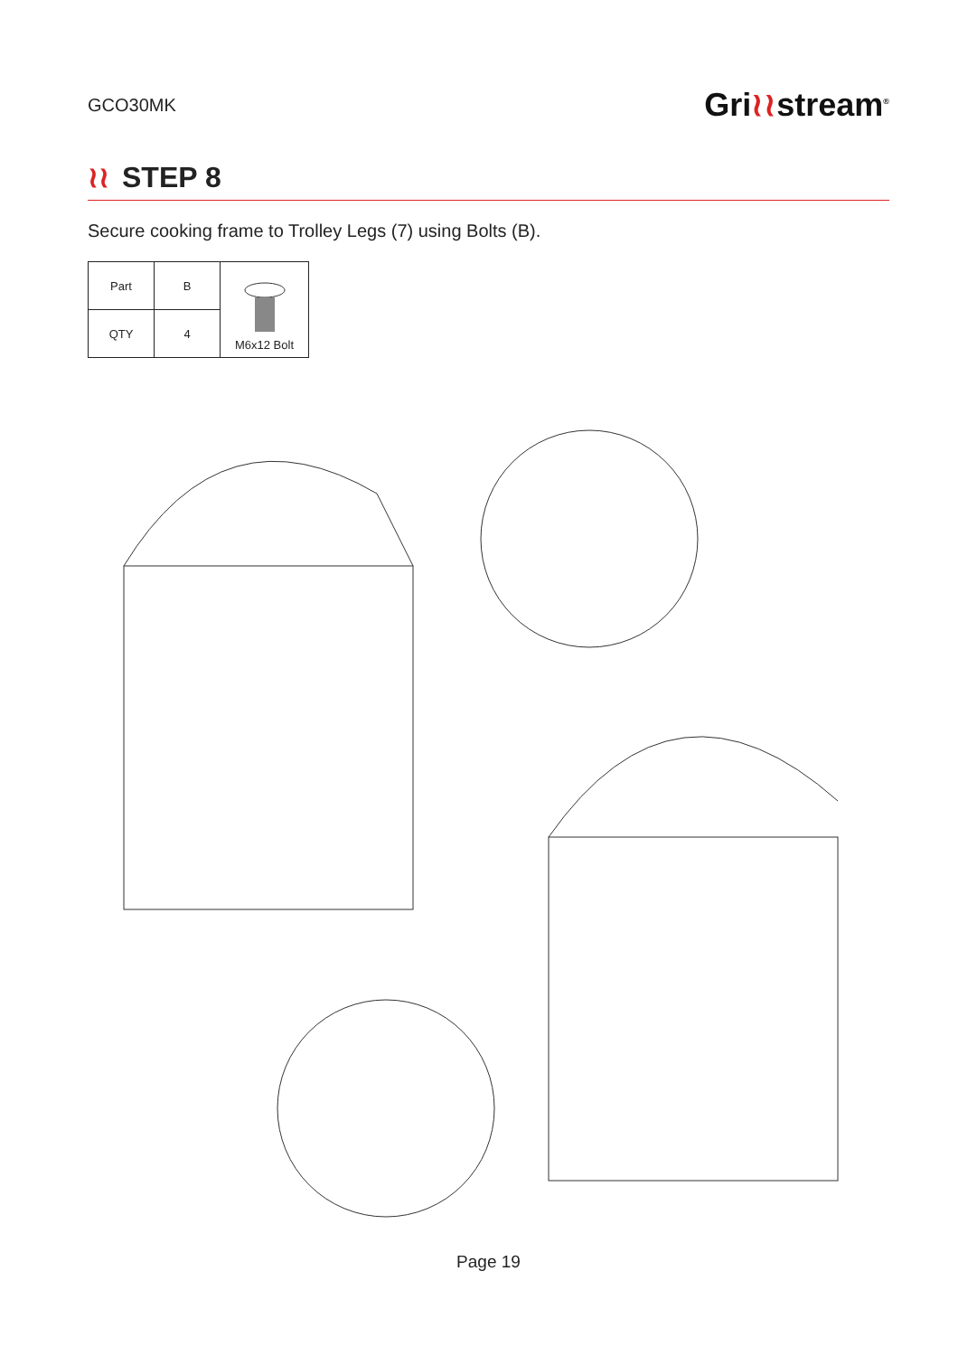GCO30MK
Gri≀≀stream<sup>®</sup>
≀≀ STEP 8
Secure cooking frame to Trolley Legs (7) using Bolts (B).
| Part | B | M6x12 Bolt |
| QTY | 4 | |
Page 19